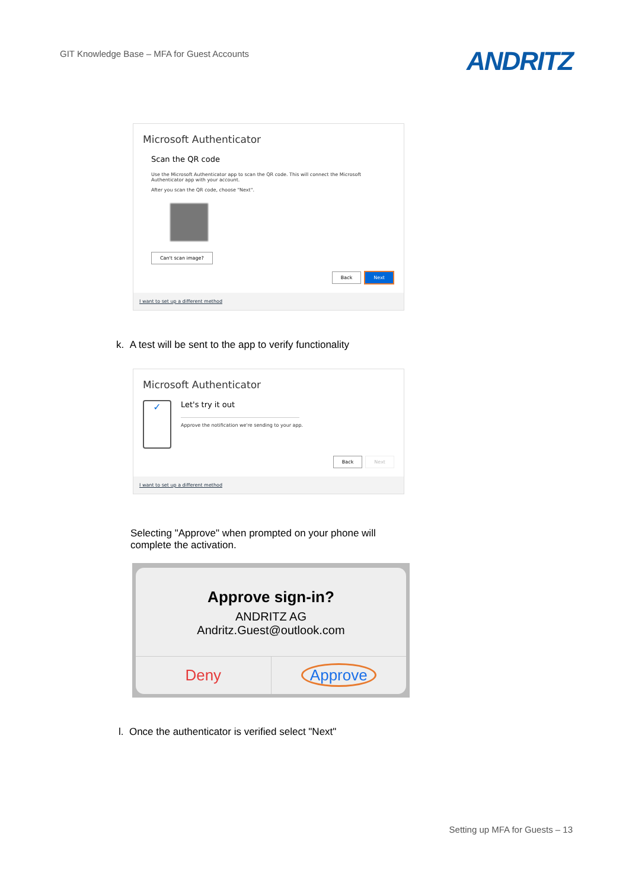GIT Knowledge Base – MFA for Guest Accounts
ANDRITZ
Microsoft Authenticator
Scan the QR code
Use the Microsoft Authenticator app to scan the QR code. This will connect the Microsoft Authenticator app with your account.
After you scan the QR code, choose "Next".
Can't scan image?
Back Next
I want to set up a different method
k. A test will be sent to the app to verify functionality
Microsoft Authenticator
✓
Let's try it out
Approve the notification we're sending to your app.
Back Next
I want to set up a different method
Selecting "Approve" when prompted on your phone will complete the activation.
Approve sign-in?
ANDRITZ AG
Andritz.Guest@outlook.com
Deny Approve
l. Once the authenticator is verified select "Next"
Setting up MFA for Guests – 13